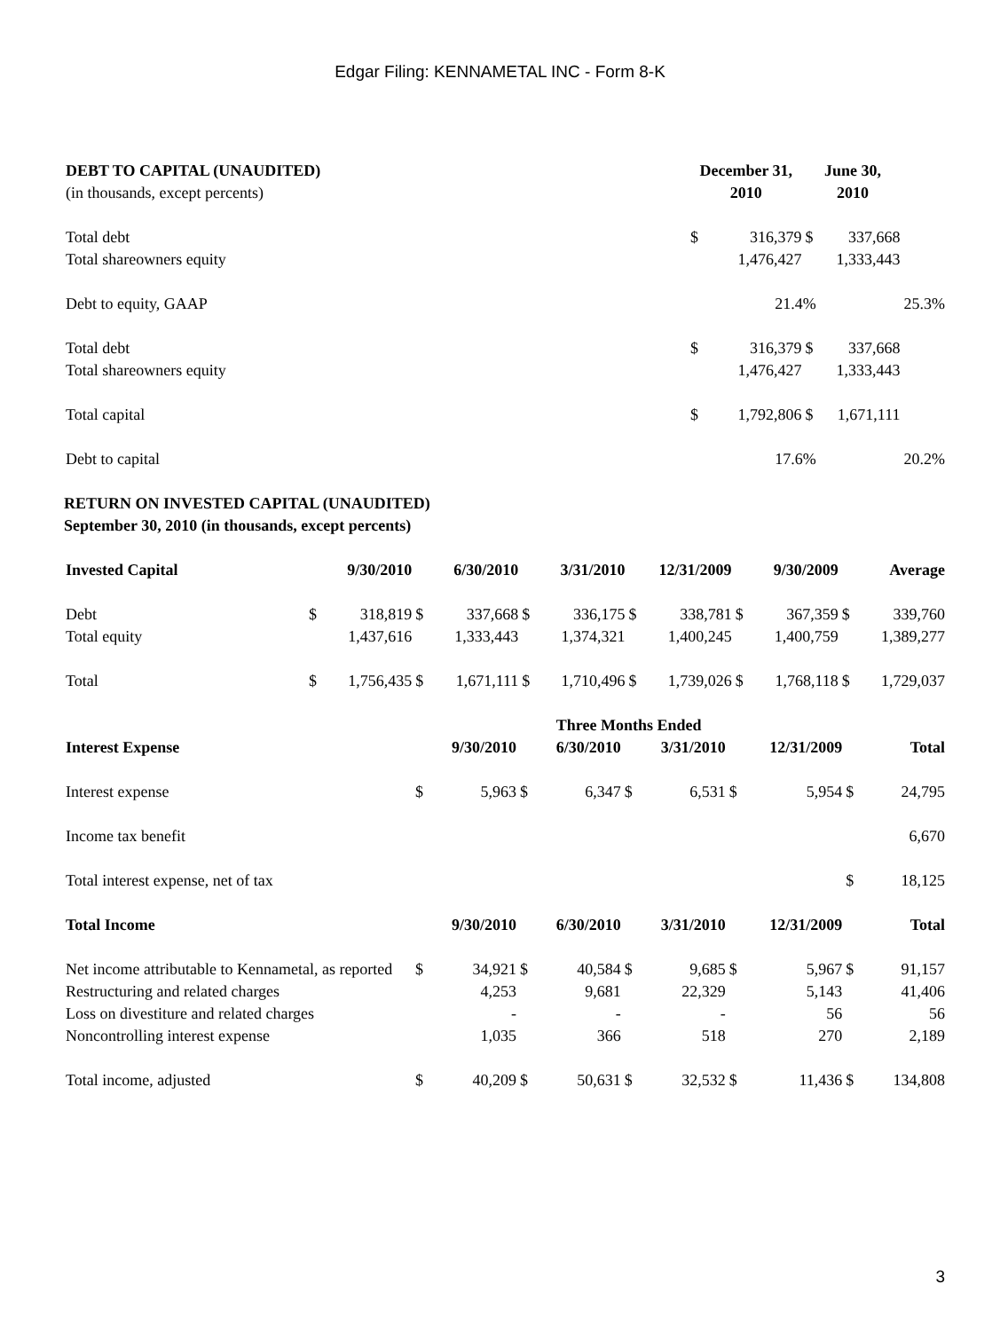Edgar Filing: KENNAMETAL INC - Form 8-K
| DEBT TO CAPITAL (UNAUDITED) | December 31, | | June 30, | | |
| --- | --- | --- | --- | --- | --- |
| (in thousands, except percents) | 2010 | | 2010 | | |
| Total debt | $ | 316,379 | $ | 337,668 | |
| Total shareowners equity | | 1,476,427 | | 1,333,443 | |
| Debt to equity, GAAP | | 21.4% | | | 25.3% |
| Total debt | $ | 316,379 | $ | 337,668 | |
| Total shareowners equity | | 1,476,427 | | 1,333,443 | |
| Total capital | $ | 1,792,806 | $ | 1,671,111 | |
| Debt to capital | | 17.6% | | | 20.2% |
RETURN ON INVESTED CAPITAL (UNAUDITED)
September 30, 2010 (in thousands, except percents)
| Invested Capital | 9/30/2010 | | 6/30/2010 | | 3/31/2010 | | 12/31/2009 | | 9/30/2009 | | Average | |
| --- | --- | --- | --- | --- | --- | --- | --- | --- | --- | --- | --- | --- |
| Debt | $ | 318,819 | $ | 337,668 | $ | 336,175 | $ | 338,781 | $ | 367,359 | $ | 339,760 |
| Total equity | | 1,437,616 | | 1,333,443 | | 1,374,321 | | 1,400,245 | | 1,400,759 | | 1,389,277 |
| Total | $ | 1,756,435 | $ | 1,671,111 | $ | 1,710,496 | $ | 1,739,026 | $ | 1,768,118 | $ | 1,729,037 |
| | Three Months Ended | | | | | | | | | |
| --- | --- | --- | --- | --- | --- | --- | --- | --- | --- | --- |
| Interest Expense | 9/30/2010 | | 6/30/2010 | | 3/31/2010 | | 12/31/2009 | | Total | |
| Interest expense | $ | 5,963 | $ | 6,347 | $ | 6,531 | $ | 5,954 | $ | 24,795 |
| Income tax benefit | | | | | | | | | | 6,670 |
| Total interest expense, net of tax | | | | | | | | | $ | 18,125 |
| Total Income | 9/30/2010 | | 6/30/2010 | | 3/31/2010 | | 12/31/2009 | | Total | |
| Net income attributable to Kennametal, as reported | $ | 34,921 | $ | 40,584 | $ | 9,685 | $ | 5,967 | $ | 91,157 |
| Restructuring and related charges | | 4,253 | | 9,681 | | 22,329 | | 5,143 | | 41,406 |
| Loss on divestiture and related charges | | - | | - | | - | | 56 | | 56 |
| Noncontrolling interest expense | | 1,035 | | 366 | | 518 | | 270 | | 2,189 |
| Total income, adjusted | $ | 40,209 | $ | 50,631 | $ | 32,532 | $ | 11,436 | $ | 134,808 |
3